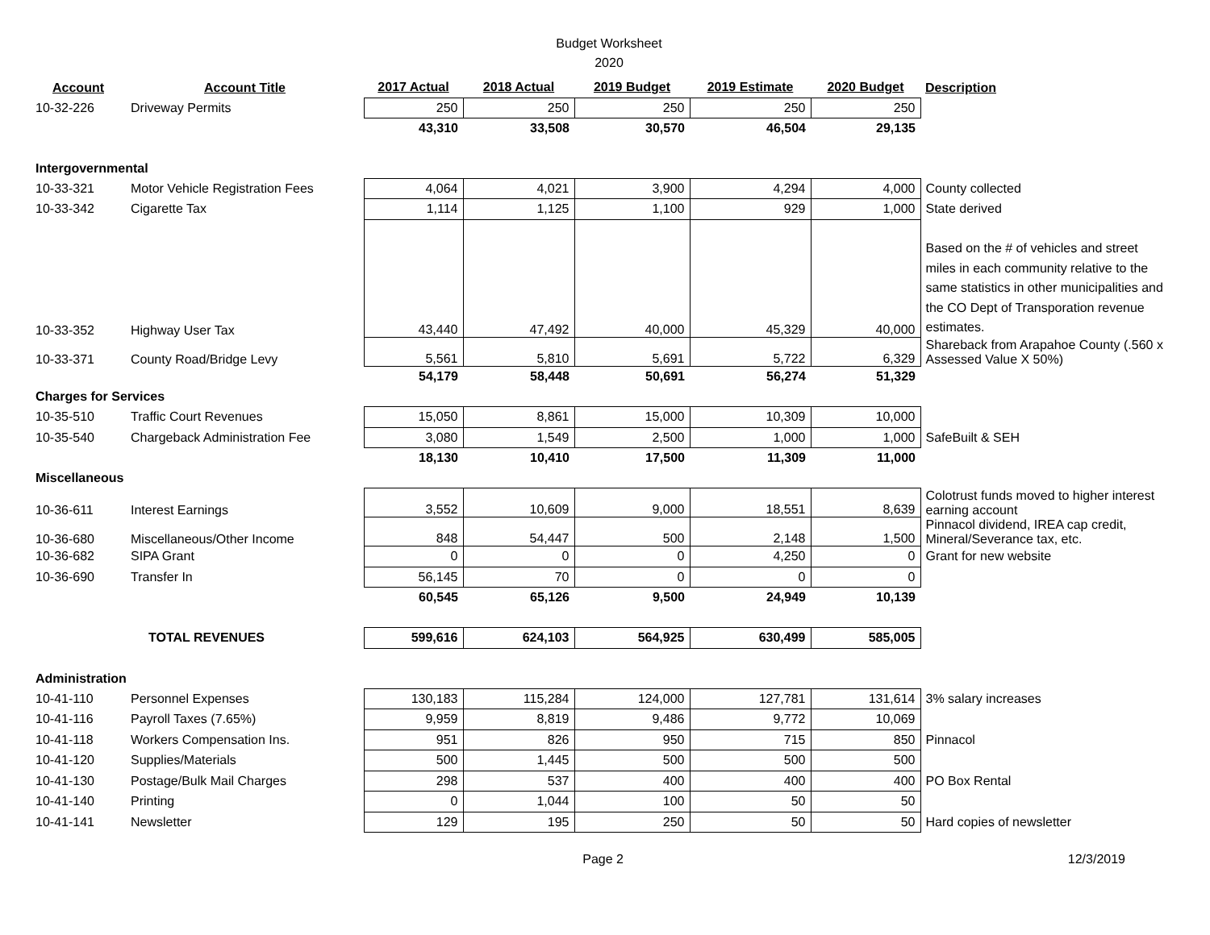Budget Worksheet
2020
| Account | Account Title | 2017 Actual | 2018 Actual | 2019 Budget | 2019 Estimate | 2020 Budget | Description |
| --- | --- | --- | --- | --- | --- | --- | --- |
| 10-32-226 | Driveway Permits | 250 | 250 | 250 | 250 | 250 | |
| | | 43,310 | 33,508 | 30,570 | 46,504 | 29,135 | |
| Intergovernmental | | | | | | | |
| 10-33-321 | Motor Vehicle Registration Fees | 4,064 | 4,021 | 3,900 | 4,294 | 4,000 | County collected |
| 10-33-342 | Cigarette Tax | 1,114 | 1,125 | 1,100 | 929 | 1,000 | State derived |
| 10-33-352 | Highway User Tax | 43,440 | 47,492 | 40,000 | 45,329 | 40,000 | Based on the # of vehicles and street miles in each community relative to the same statistics in other municipalities and the CO Dept of Transporation revenue estimates. |
| 10-33-371 | County Road/Bridge Levy | 5,561 | 5,810 | 5,691 | 5,722 | 6,329 | Shareback from Arapahoe County (.560 x Assessed Value X 50%) |
| | | 54,179 | 58,448 | 50,691 | 56,274 | 51,329 | |
| Charges for Services | | | | | | | |
| 10-35-510 | Traffic Court Revenues | 15,050 | 8,861 | 15,000 | 10,309 | 10,000 | |
| 10-35-540 | Chargeback Administration Fee | 3,080 | 1,549 | 2,500 | 1,000 | 1,000 | SafeBuilt & SEH |
| | | 18,130 | 10,410 | 17,500 | 11,309 | 11,000 | |
| Miscellaneous | | | | | | | |
| 10-36-611 | Interest Earnings | 3,552 | 10,609 | 9,000 | 18,551 | 8,639 | Colotrust funds moved to higher interest earning account |
| 10-36-680 | Miscellaneous/Other Income | 848 | 54,447 | 500 | 2,148 | 1,500 | Pinnacol dividend, IREA cap credit, Mineral/Severance tax, etc. |
| 10-36-682 | SIPA Grant | 0 | 0 | 0 | 4,250 | 0 | Grant for new website |
| 10-36-690 | Transfer In | 56,145 | 70 | 0 | 0 | 0 | |
| | | 60,545 | 65,126 | 9,500 | 24,949 | 10,139 | |
| | TOTAL REVENUES | 599,616 | 624,103 | 564,925 | 630,499 | 585,005 | |
| Administration | | | | | | | |
| 10-41-110 | Personnel Expenses | 130,183 | 115,284 | 124,000 | 127,781 | 131,614 | 3% salary increases |
| 10-41-116 | Payroll Taxes (7.65%) | 9,959 | 8,819 | 9,486 | 9,772 | 10,069 | |
| 10-41-118 | Workers Compensation Ins. | 951 | 826 | 950 | 715 | 850 | Pinnacol |
| 10-41-120 | Supplies/Materials | 500 | 1,445 | 500 | 500 | 500 | |
| 10-41-130 | Postage/Bulk Mail Charges | 298 | 537 | 400 | 400 | 400 | PO Box Rental |
| 10-41-140 | Printing | 0 | 1,044 | 100 | 50 | 50 | |
| 10-41-141 | Newsletter | 129 | 195 | 250 | 50 | 50 | Hard copies of newsletter |
Page 2 12/3/2019